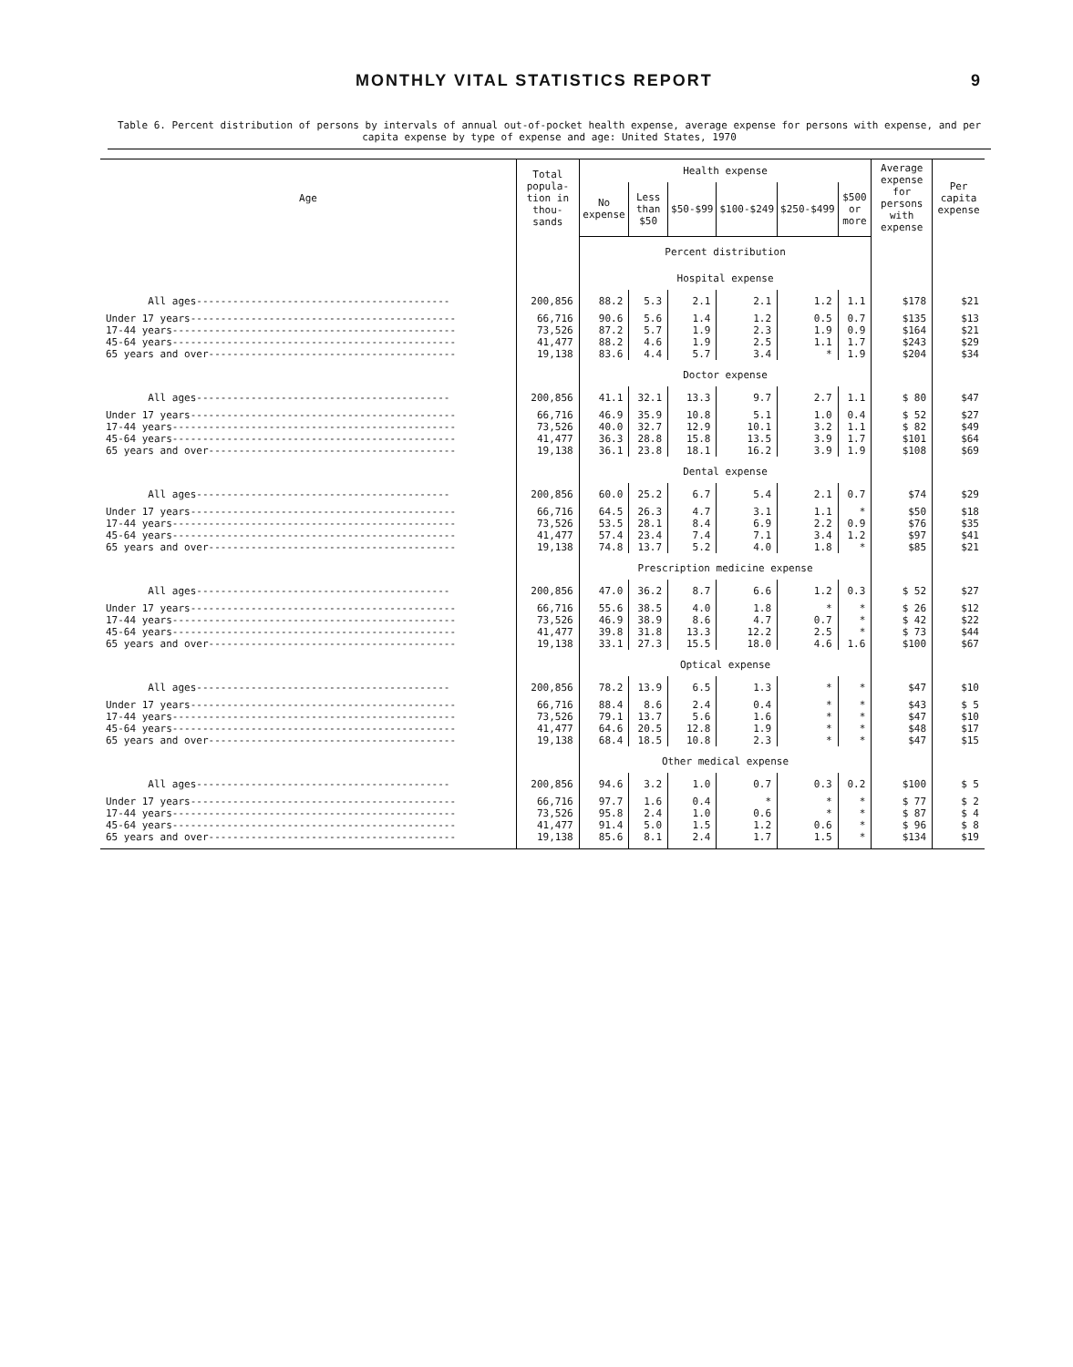MONTHLY VITAL STATISTICS REPORT 9
Table 6. Percent distribution of persons by intervals of annual out-of-pocket health expense, average expense for persons with expense, and per capita expense by type of expense and age: United States, 1970
| Age | Total popula-tion in thou-sands | Health expense | | | | | | Average expense for persons with expense | Per capita expense |
| --- | --- | --- | --- | --- | --- | --- | --- | --- | --- |
| | | No expense | Less than $50 | $50-$99 | $100-$249 | $250-$499 | $500 or more | | |
| | | Percent distribution | | | | | | | |
| | | Hospital expense | | | | | | | |
| All ages------------------------------------------ | 200,856 | 88.2 | 5.3 | 2.1 | 2.1 | 1.2 | 1.1 | $178 | $21 |
| Under 17 years-------------------------------------------- 17-44 years----------------------------------------------- 45-64 years----------------------------------------------- 65 years and over----------------------------------------- | 66,716 73,526 41,477 19,138 | 90.6 87.2 88.2 83.6 | 5.6 5.7 4.6 4.4 | 1.4 1.9 1.9 5.7 | 1.2 2.3 2.5 3.4 | 0.5 1.9 1.1 * | 0.7 0.9 1.7 1.9 | $135 $164 $243 $204 | $13 $21 $29 $34 |
| | | Doctor expense | | | | | | | |
| All ages------------------------------------------ | 200,856 | 41.1 | 32.1 | 13.3 | 9.7 | 2.7 | 1.1 | $ 80 | $47 |
| Under 17 years-------------------------------------------- 17-44 years----------------------------------------------- 45-64 years----------------------------------------------- 65 years and over----------------------------------------- | 66,716 73,526 41,477 19,138 | 46.9 40.0 36.3 36.1 | 35.9 32.7 28.8 23.8 | 10.8 12.9 15.8 18.1 | 5.1 10.1 13.5 16.2 | 1.0 3.2 3.9 3.9 | 0.4 1.1 1.7 1.9 | $ 52 $ 82 $101 $108 | $27 $49 $64 $69 |
| | | Dental expense | | | | | | | |
| All ages------------------------------------------ | 200,856 | 60.0 | 25.2 | 6.7 | 5.4 | 2.1 | 0.7 | $74 | $29 |
| Under 17 years-------------------------------------------- 17-44 years----------------------------------------------- 45-64 years----------------------------------------------- 65 years and over----------------------------------------- | 66,716 73,526 41,477 19,138 | 64.5 53.5 57.4 74.8 | 26.3 28.1 23.4 13.7 | 4.7 8.4 7.4 5.2 | 3.1 6.9 7.1 4.0 | 1.1 2.2 3.4 1.8 | * 0.9 1.2 * | $50 $76 $97 $85 | $18 $35 $41 $21 |
| | | Prescription medicine expense | | | | | | | |
| All ages------------------------------------------ | 200,856 | 47.0 | 36.2 | 8.7 | 6.6 | 1.2 | 0.3 | $ 52 | $27 |
| Under 17 years-------------------------------------------- 17-44 years----------------------------------------------- 45-64 years----------------------------------------------- 65 years and over----------------------------------------- | 66,716 73,526 41,477 19,138 | 55.6 46.9 39.8 33.1 | 38.5 38.9 31.8 27.3 | 4.0 8.6 13.3 15.5 | 1.8 4.7 12.2 18.0 | * 0.7 2.5 4.6 | * * * 1.6 | $ 26 $ 42 $ 73 $100 | $12 $22 $44 $67 |
| | | Optical expense | | | | | | | |
| All ages------------------------------------------ | 200,856 | 78.2 | 13.9 | 6.5 | 1.3 | * | * | $47 | $10 |
| Under 17 years-------------------------------------------- 17-44 years----------------------------------------------- 45-64 years----------------------------------------------- 65 years and over----------------------------------------- | 66,716 73,526 41,477 19,138 | 88.4 79.1 64.6 68.4 | 8.6 13.7 20.5 18.5 | 2.4 5.6 12.8 10.8 | 0.4 1.6 1.9 2.3 | * * * * | * * * * | $43 $47 $48 $47 | $ 5 $10 $17 $15 |
| | | Other medical expense | | | | | | | |
| All ages------------------------------------------ | 200,856 | 94.6 | 3.2 | 1.0 | 0.7 | 0.3 | 0.2 | $100 | $ 5 |
| Under 17 years-------------------------------------------- 17-44 years----------------------------------------------- 45-64 years----------------------------------------------- 65 years and over----------------------------------------- | 66,716 73,526 41,477 19,138 | 97.7 95.8 91.4 85.6 | 1.6 2.4 5.0 8.1 | 0.4 1.0 1.5 2.4 | * 0.6 1.2 1.7 | * * 0.6 1.5 | * * * * | $ 77 $ 87 $ 96 $134 | $ 2 $ 4 $ 8 $19 |